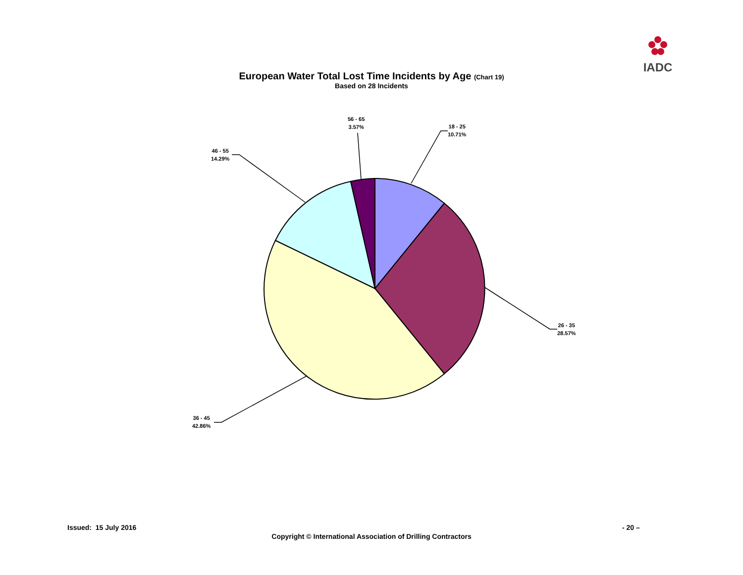IADC
European Water Total Lost Time Incidents by Age (Chart 19)
Based on 28 Incidents
18 - 25
10.71%
26 - 35
28.57%
36 - 45
42.86%
46 - 55
14.29%
56 - 65
3.57%
Issued: 15 July 2016 - 20 –
Copyright © International Association of Drilling Contractors